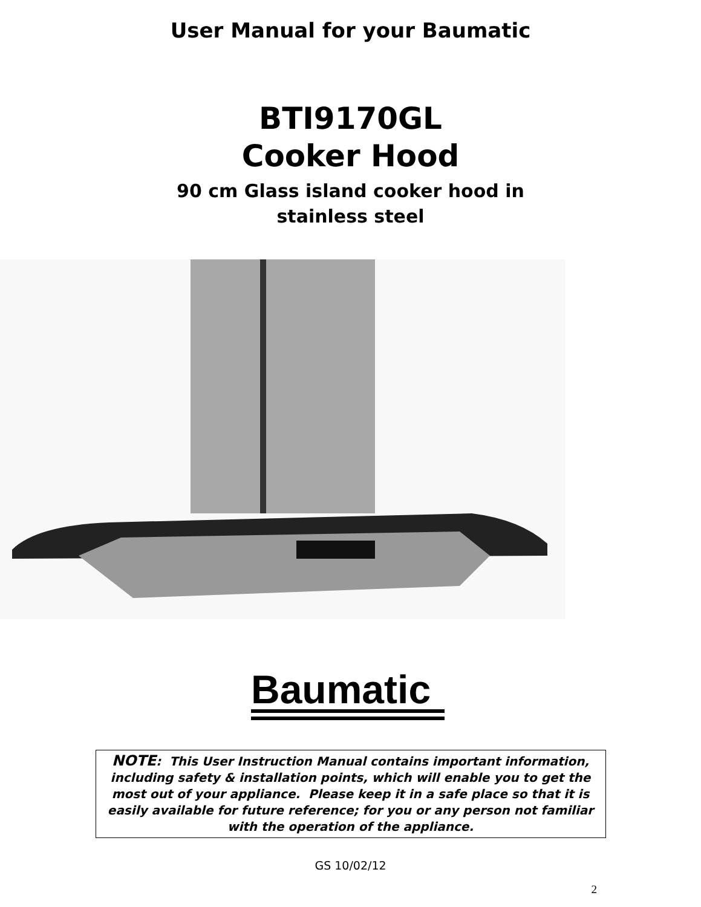User Manual for your Baumatic
BTI9170GL
Cooker Hood
90 cm Glass island cooker hood in
stainless steel
Baumatic
NOTE: This User Instruction Manual contains important information, including safety & installation points, which will enable you to get the most out of your appliance. Please keep it in a safe place so that it is easily available for future reference; for you or any person not familiar with the operation of the appliance.
GS 10/02/12
2